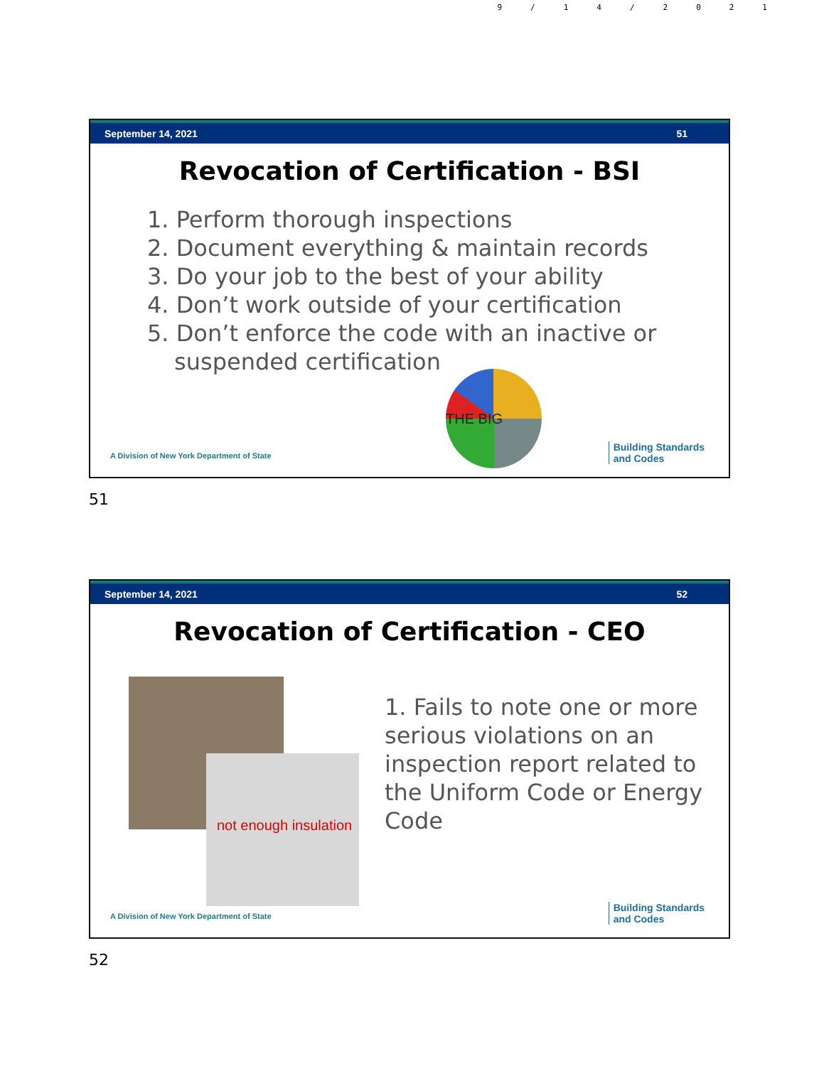9/14/2021
September 14, 2021 51
Revocation of Certification - BSI
1. Perform thorough inspections
2. Document everything & maintain records
3. Do your job to the best of your ability
4. Don’t work outside of your certification
5. Don’t enforce the code with an inactive or
suspended certification
THE BIG
A Division of New York Department of State
Building Standards
and Codes
51
September 14, 2021 52
Revocation of Certification - CEO
not enough insulation
1. Fails to note one or more serious violations on an inspection report related to the Uniform Code or Energy Code
A Division of New York Department of State
Building Standards
and Codes
52